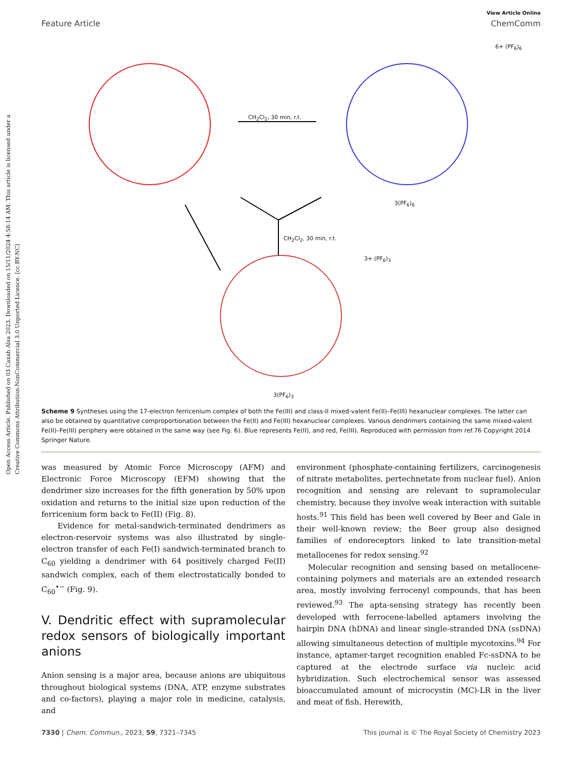Open Access Article. Published on 03 Caxah Alsa 2023. Downloaded on 15/11/2024 4:58:14 AM. This article is licensed under a Creative Commons Attribution-NonCommercial 3.0 Unported Licence. [cc BY-NC]
View Article Online
Feature Article ChemComm
CH<sub>2</sub>Cl<sub>2</sub>, 30 min, r.t.
CH<sub>2</sub>Cl<sub>2</sub>, 30 min, r.t.
3(PF<sub>6</sub>)<sub>6</sub>
3(PF<sub>6</sub>)<sub>3</sub>
6+ (PF<sub>6</sub>)<sub>6</sub>
3+ (PF<sub>6</sub>)<sub>3</sub>
Scheme 9 Syntheses using the 17-electron ferricenium complex of both the Fe(III) and class-II mixed-valent Fe(II)–Fe(III) hexanuclear complexes. The latter can also be obtained by quantitative comproportionation between the Fe(II) and Fe(III) hexanuclear complexes. Various dendrimers containing the same mixed-valent Fe(II)–Fe(III) periphery were obtained in the same way (see Fig. 6). Blue represents Fe(II), and red, Fe(III). Reproduced with permission from ref.76 Copyright 2014 Springer Nature.
was measured by Atomic Force Microscopy (AFM) and Electronic Force Microscopy (EFM) showing that the dendrimer size increases for the fifth generation by 50% upon oxidation and returns to the initial size upon reduction of the ferricenium form back to Fe(II) (Fig. 8).
Evidence for metal-sandwich-terminated dendrimers as electron-reservoir systems was also illustrated by single-electron transfer of each Fe(I) sandwich-terminated branch to C<sub>60</sub> yielding a dendrimer with 64 positively charged Fe(II) sandwich complex, each of them electrostatically bonded to C<sub>60</sub><sup>•−</sup> (Fig. 9).
V. Dendritic effect with supramolecular redox sensors of biologically important anions
Anion sensing is a major area, because anions are ubiquitous throughout biological systems (DNA, ATP, enzyme substrates and co-factors), playing a major role in medicine, catalysis, and
environment (phosphate-containing fertilizers, carcinogenesis of nitrate metabolites, pertechnetate from nuclear fuel). Anion recognition and sensing are relevant to supramolecular chemistry, because they involve weak interaction with suitable hosts.<sup>91</sup> This field has been well covered by Beer and Gale in their well-known review; the Beer group also designed families of endoreceptors linked to late transition-metal metallocenes for redox sensing.<sup>92</sup>
Molecular recognition and sensing based on metallocene-containing polymers and materials are an extended research area, mostly involving ferrocenyl compounds, that has been reviewed.<sup>93</sup> The apta-sensing strategy has recently been developed with ferrocene-labelled aptamers involving the hairpin DNA (hDNA) and linear single-stranded DNA (ssDNA) allowing simultaneous detection of multiple mycotoxins.<sup>94</sup> For instance, aptamer-target recognition enabled Fc-ssDNA to be captured at the electrode surface via nucleic acid hybridization. Such electrochemical sensor was assessed bioaccumulated amount of microcystin (MC)-LR in the liver and meat of fish. Herewith,
7330 | Chem. Commun., 2023, 59, 7321–7345 This journal is © The Royal Society of Chemistry 2023